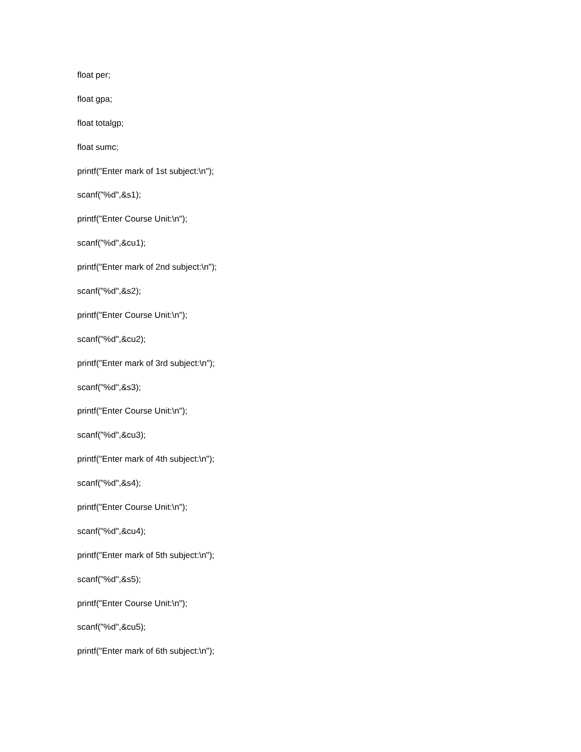float per;
float gpa;
float totalgp;
float sumc;
printf("Enter mark of 1st subject:\n");
scanf("%d",&s1);
printf("Enter Course Unit:\n");
scanf("%d",&cu1);
printf("Enter mark of 2nd subject:\n");
scanf("%d",&s2);
printf("Enter Course Unit:\n");
scanf("%d",&cu2);
printf("Enter mark of 3rd subject:\n");
scanf("%d",&s3);
printf("Enter Course Unit:\n");
scanf("%d",&cu3);
printf("Enter mark of 4th subject:\n");
scanf("%d",&s4);
printf("Enter Course Unit:\n");
scanf("%d",&cu4);
printf("Enter mark of 5th subject:\n");
scanf("%d",&s5);
printf("Enter Course Unit:\n");
scanf("%d",&cu5);
printf("Enter mark of 6th subject:\n");